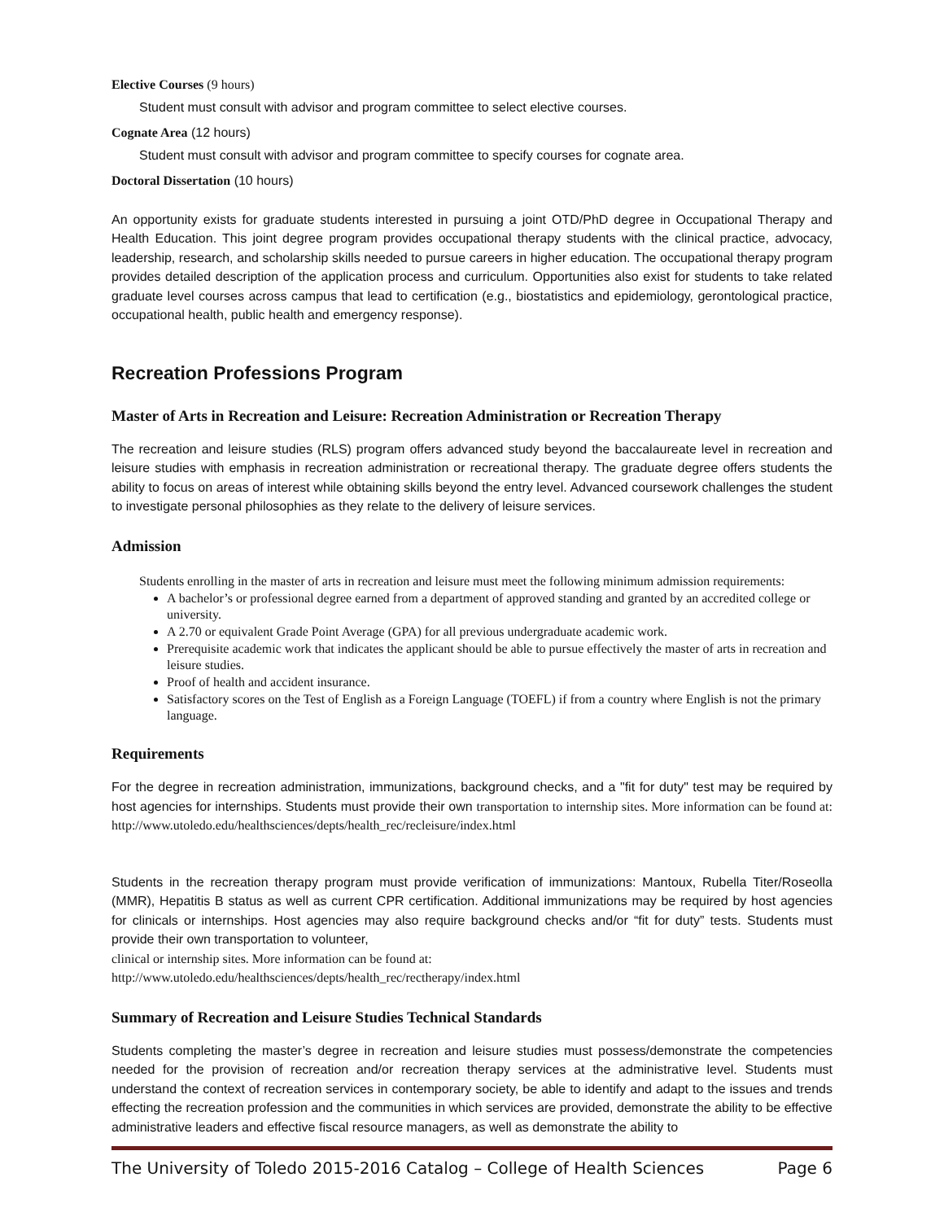Elective Courses (9 hours)
Student must consult with advisor and program committee to select elective courses.
Cognate Area (12 hours)
Student must consult with advisor and program committee to specify courses for cognate area.
Doctoral Dissertation (10 hours)
An opportunity exists for graduate students interested in pursuing a joint OTD/PhD degree in Occupational Therapy and Health Education. This joint degree program provides occupational therapy students with the clinical practice, advocacy, leadership, research, and scholarship skills needed to pursue careers in higher education. The occupational therapy program provides detailed description of the application process and curriculum. Opportunities also exist for students to take related graduate level courses across campus that lead to certification (e.g., biostatistics and epidemiology, gerontological practice, occupational health, public health and emergency response).
Recreation Professions Program
Master of Arts in Recreation and Leisure: Recreation Administration or Recreation Therapy
The recreation and leisure studies (RLS) program offers advanced study beyond the baccalaureate level in recreation and leisure studies with emphasis in recreation administration or recreational therapy. The graduate degree offers students the ability to focus on areas of interest while obtaining skills beyond the entry level. Advanced coursework challenges the student to investigate personal philosophies as they relate to the delivery of leisure services.
Admission
Students enrolling in the master of arts in recreation and leisure must meet the following minimum admission requirements:
A bachelor’s or professional degree earned from a department of approved standing and granted by an accredited college or university.
A 2.70 or equivalent Grade Point Average (GPA) for all previous undergraduate academic work.
Prerequisite academic work that indicates the applicant should be able to pursue effectively the master of arts in recreation and leisure studies.
Proof of health and accident insurance.
Satisfactory scores on the Test of English as a Foreign Language (TOEFL) if from a country where English is not the primary language.
Requirements
For the degree in recreation administration, immunizations, background checks, and a "fit for duty" test may be required by host agencies for internships. Students must provide their own transportation to internship sites. More information can be found at: http://www.utoledo.edu/healthsciences/depts/health_rec/recleisure/index.html
Students in the recreation therapy program must provide verification of immunizations: Mantoux, Rubella Titer/Roseolla (MMR), Hepatitis B status as well as current CPR certification. Additional immunizations may be required by host agencies for clinicals or internships. Host agencies may also require background checks and/or “fit for duty” tests. Students must provide their own transportation to volunteer,
clinical or internship sites. More information can be found at:
http://www.utoledo.edu/healthsciences/depts/health_rec/rectherapy/index.html
Summary of Recreation and Leisure Studies Technical Standards
Students completing the master’s degree in recreation and leisure studies must possess/demonstrate the competencies needed for the provision of recreation and/or recreation therapy services at the administrative level. Students must understand the context of recreation services in contemporary society, be able to identify and adapt to the issues and trends effecting the recreation profession and the communities in which services are provided, demonstrate the ability to be effective administrative leaders and effective fiscal resource managers, as well as demonstrate the ability to
The University of Toledo 2015-2016 Catalog – College of Health Sciences Page 6